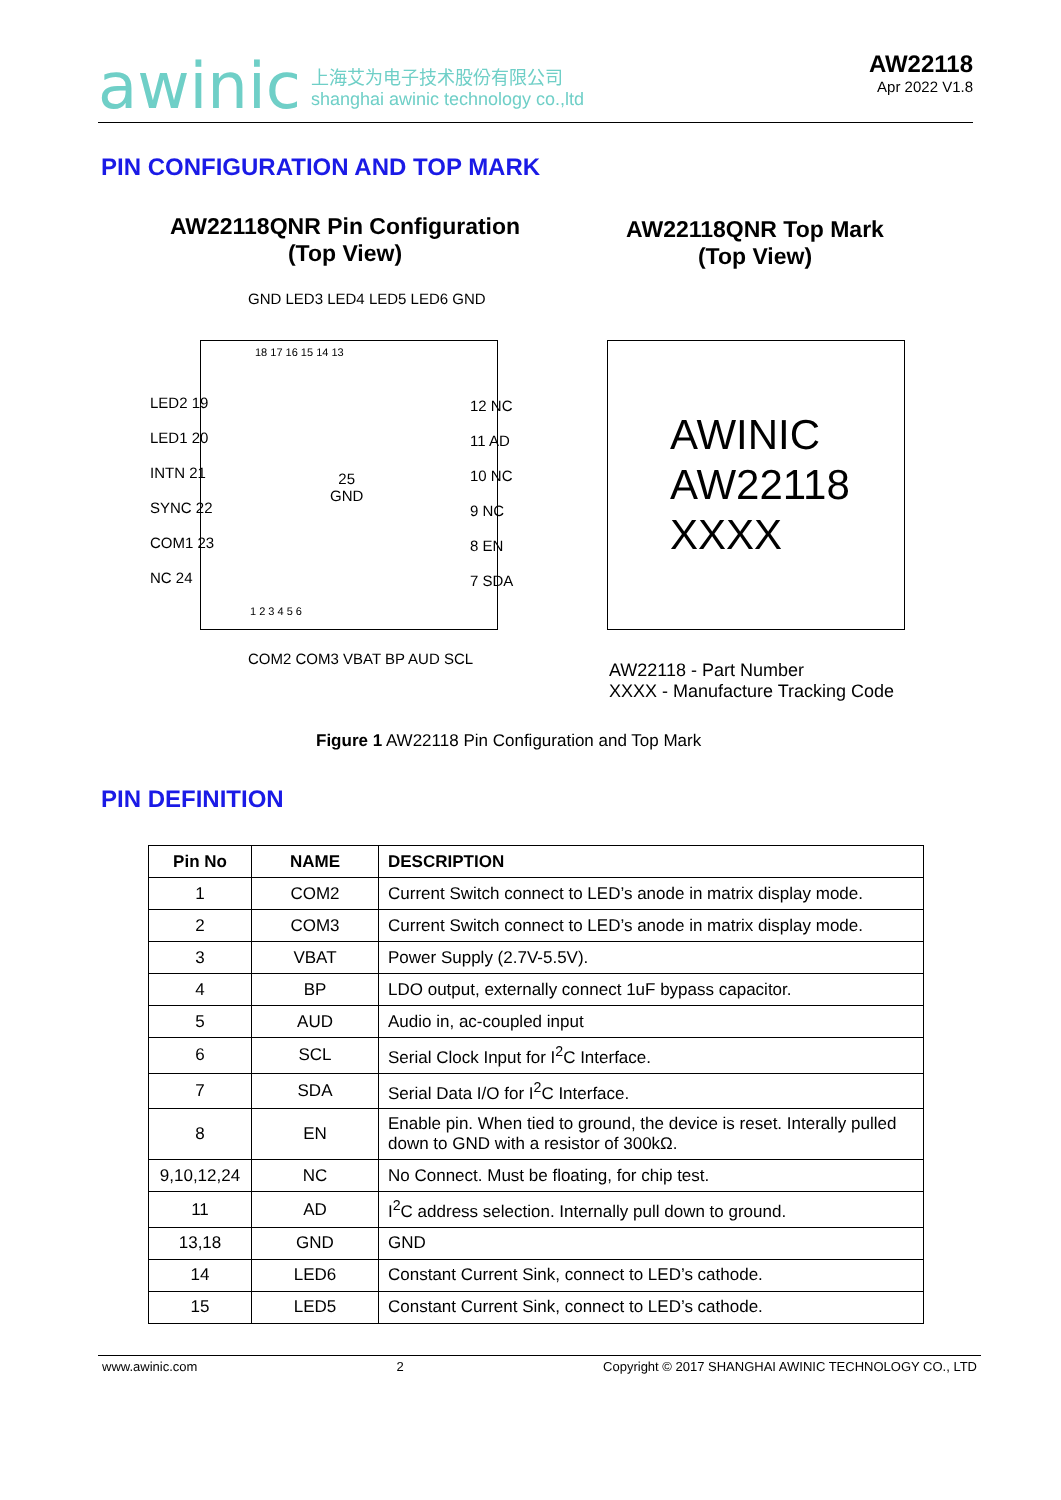awinic 上海艾为电子技术股份有限公司
shanghai awinic technology co.,ltd
AW22118
Apr 2022 V1.8
PIN CONFIGURATION AND TOP MARK
AW22118QNR Pin Configuration
(Top View)
AW22118QNR Top Mark
(Top View)
GND LED3 LED4 LED5 LED6 GND
18 17 16 15 14 13
LED2 19
LED1 20
INTN 21
SYNC 22
COM1 23
NC 24
25
GND
12 NC
11 AD
10 NC
9 NC
8 EN
7 SDA
1 2 3 4 5 6
COM2 COM3 VBAT BP AUD SCL
AWINIC
AW22118
XXXX
AW22118 - Part Number
XXXX - Manufacture Tracking Code
Figure 1 AW22118 Pin Configuration and Top Mark
PIN DEFINITION
| Pin No | NAME | DESCRIPTION |
| --- | --- | --- |
| 1 | COM2 | Current Switch connect to LED’s anode in matrix display mode. |
| 2 | COM3 | Current Switch connect to LED’s anode in matrix display mode. |
| 3 | VBAT | Power Supply (2.7V-5.5V). |
| 4 | BP | LDO output, externally connect 1uF bypass capacitor. |
| 5 | AUD | Audio in, ac-coupled input |
| 6 | SCL | Serial Clock Input for I<sup>2</sup>C Interface. |
| 7 | SDA | Serial Data I/O for I<sup>2</sup>C Interface. |
| 8 | EN | Enable pin. When tied to ground, the device is reset. Interally pulled down to GND with a resistor of 300kΩ. |
| 9,10,12,24 | NC | No Connect. Must be floating, for chip test. |
| 11 | AD | I<sup>2</sup>C address selection. Internally pull down to ground. |
| 13,18 | GND | GND |
| 14 | LED6 | Constant Current Sink, connect to LED’s cathode. |
| 15 | LED5 | Constant Current Sink, connect to LED’s cathode. |
www.awinic.com 2 Copyright © 2017 SHANGHAI AWINIC TECHNOLOGY CO., LTD